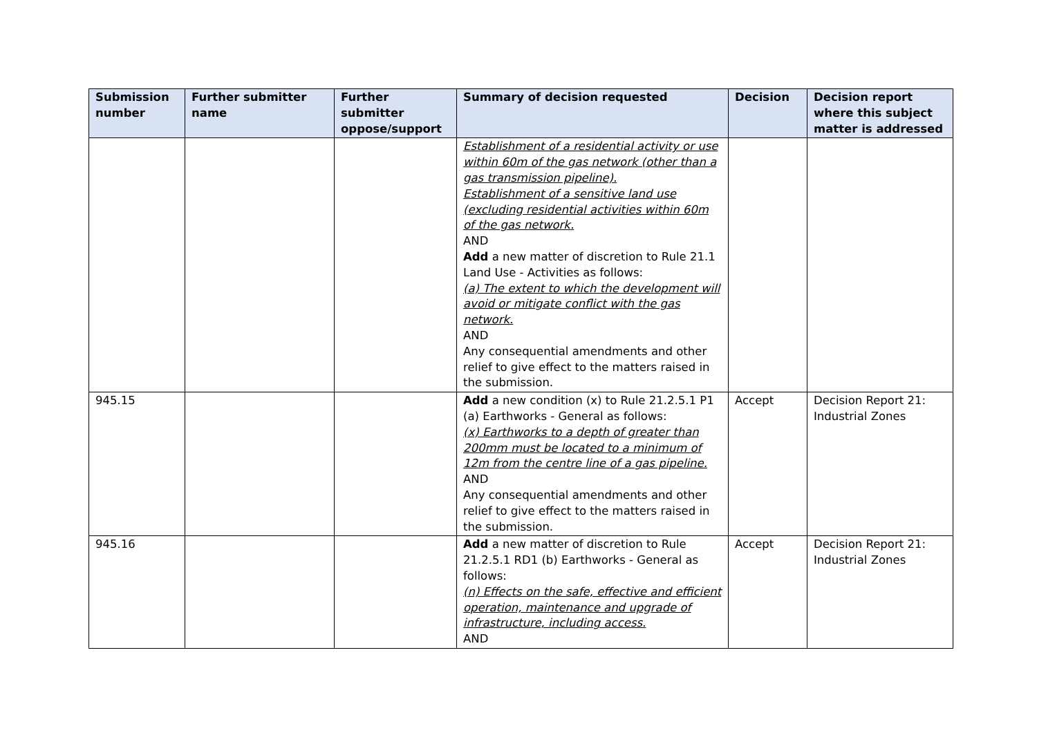| Submission number | Further submitter name | Further submitter oppose/support | Summary of decision requested | Decision | Decision report where this subject matter is addressed |
| --- | --- | --- | --- | --- | --- |
| | | | Establishment of a residential activity or use within 60m of the gas network (other than a gas transmission pipeline). Establishment of a sensitive land use (excluding residential activities within 60m of the gas network. AND Add a new matter of discretion to Rule 21.1 Land Use - Activities as follows: (a) The extent to which the development will avoid or mitigate conflict with the gas network. AND Any consequential amendments and other relief to give effect to the matters raised in the submission. | | |
| 945.15 | | | Add a new condition (x) to Rule 21.2.5.1 P1 (a) Earthworks - General as follows: (x) Earthworks to a depth of greater than 200mm must be located to a minimum of 12m from the centre line of a gas pipeline. AND Any consequential amendments and other relief to give effect to the matters raised in the submission. | Accept | Decision Report 21: Industrial Zones |
| 945.16 | | | Add a new matter of discretion to Rule 21.2.5.1 RD1 (b) Earthworks - General as follows: (n) Effects on the safe, effective and efficient operation, maintenance and upgrade of infrastructure, including access. AND | Accept | Decision Report 21: Industrial Zones |